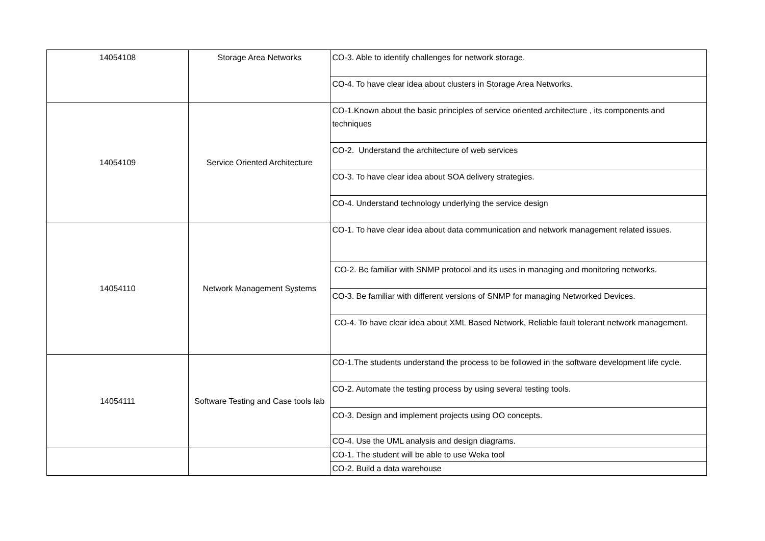| 14054108 | Storage Area Networks | CO-3. Able to identify challenges for network storage. |
| | | CO-4. To have clear idea about clusters in Storage Area Networks. |
| 14054109 | Service Oriented Architecture | CO-1.Known about the basic principles of service oriented architecture , its components and techniques |
| | | CO-2. Understand the architecture of web services |
| | | CO-3. To have clear idea about SOA delivery strategies. |
| | | CO-4. Understand technology underlying the service design |
| 14054110 | Network Management Systems | CO-1. To have clear idea about data communication and network management related issues. |
| | | CO-2. Be familiar with SNMP protocol and its uses in managing and monitoring networks. |
| | | CO-3. Be familiar with different versions of SNMP for managing Networked Devices. |
| | | CO-4. To have clear idea about XML Based Network, Reliable fault tolerant network management. |
| 14054111 | Software Testing and Case tools lab | CO-1.The students understand the process to be followed in the software development life cycle. |
| | | CO-2. Automate the testing process by using several testing tools. |
| | | CO-3. Design and implement projects using OO concepts. |
| | | CO-4. Use the UML analysis and design diagrams. |
| | | CO-1. The student will be able to use Weka tool |
| | | CO-2. Build a data warehouse |